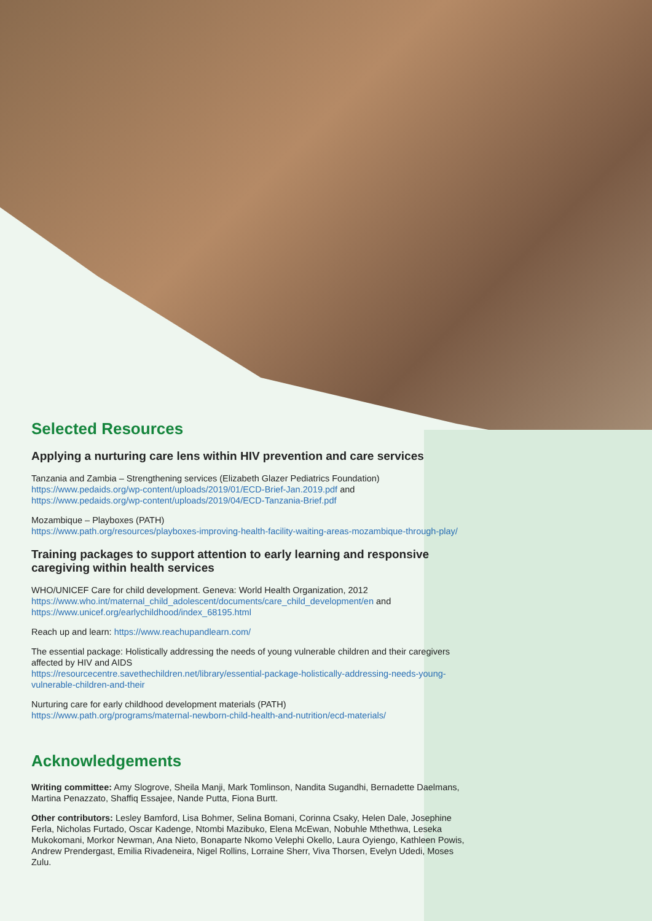Selected Resources
Applying a nurturing care lens within HIV prevention and care services
Tanzania and Zambia – Strengthening services (Elizabeth Glazer Pediatrics Foundation)
https://www.pedaids.org/wp-content/uploads/2019/01/ECD-Brief-Jan.2019.pdf and
https://www.pedaids.org/wp-content/uploads/2019/04/ECD-Tanzania-Brief.pdf
Mozambique – Playboxes (PATH)
https://www.path.org/resources/playboxes-improving-health-facility-waiting-areas-mozambique-through-play/
Training packages to support attention to early learning and responsive caregiving within health services
WHO/UNICEF Care for child development. Geneva: World Health Organization, 2012
https://www.who.int/maternal_child_adolescent/documents/care_child_development/en and
https://www.unicef.org/earlychildhood/index_68195.html
Reach up and learn: https://www.reachupandlearn.com/
The essential package: Holistically addressing the needs of young vulnerable children and their caregivers affected by HIV and AIDS
https://resourcecentre.savethechildren.net/library/essential-package-holistically-addressing-needs-young-vulnerable-children-and-their
Nurturing care for early childhood development materials (PATH)
https://www.path.org/programs/maternal-newborn-child-health-and-nutrition/ecd-materials/
Acknowledgements
Writing committee: Amy Slogrove, Sheila Manji, Mark Tomlinson, Nandita Sugandhi, Bernadette Daelmans, Martina Penazzato, Shaffiq Essajee, Nande Putta, Fiona Burtt.
Other contributors: Lesley Bamford, Lisa Bohmer, Selina Bomani, Corinna Csaky, Helen Dale, Josephine Ferla, Nicholas Furtado, Oscar Kadenge, Ntombi Mazibuko, Elena McEwan, Nobuhle Mthethwa, Leseka Mukokomani, Morkor Newman, Ana Nieto, Bonaparte Nkomo Velephi Okello, Laura Oyiengo, Kathleen Powis, Andrew Prendergast, Emilia Rivadeneira, Nigel Rollins, Lorraine Sherr, Viva Thorsen, Evelyn Udedi, Moses Zulu.